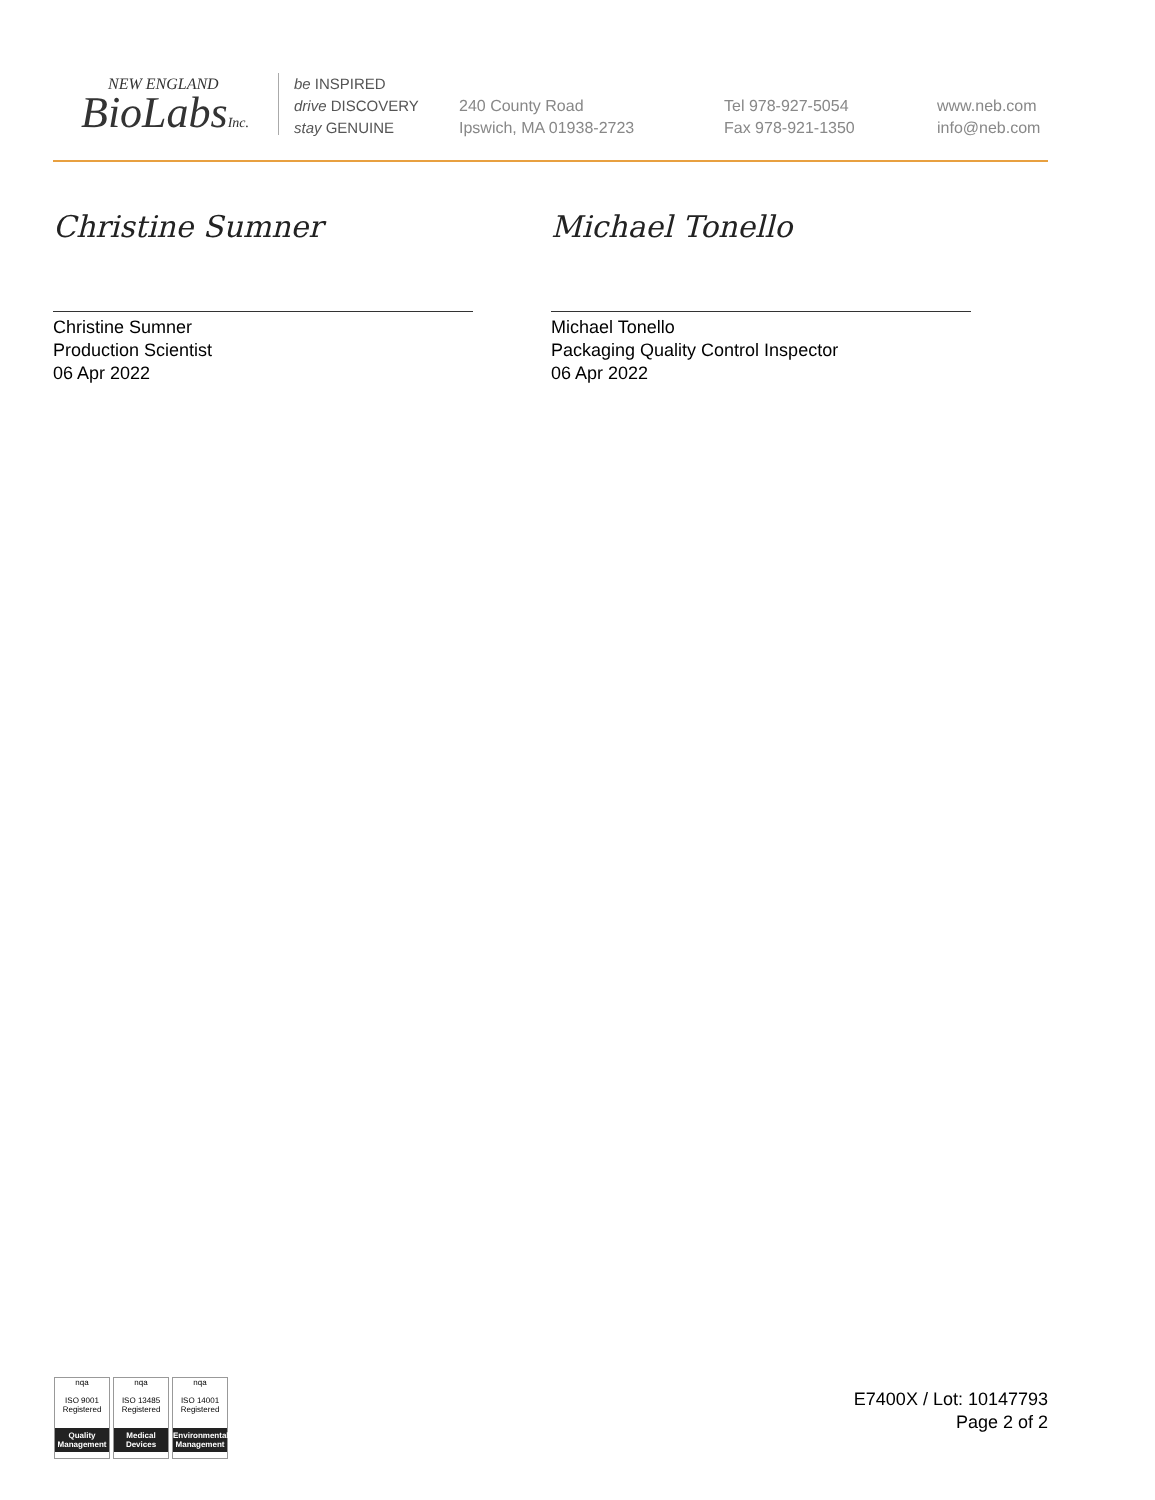NEW ENGLAND
BioLabsInc.
be INSPIRED
drive DISCOVERY
stay GENUINE
240 County Road
Ipswich, MA 01938-2723
Tel 978-927-5054
Fax 978-921-1350
www.neb.com
info@neb.com
Christine Sumner
Christine Sumner
Production Scientist
06 Apr 2022
Michael Tonello
Michael Tonello
Packaging Quality Control Inspector
06 Apr 2022
nqa
ISO 9001
Registered
Quality Management
nqa
ISO 13485
Registered
Medical Devices
nqa
ISO 14001
Registered
Environmental Management
E7400X / Lot: 10147793
Page 2 of 2